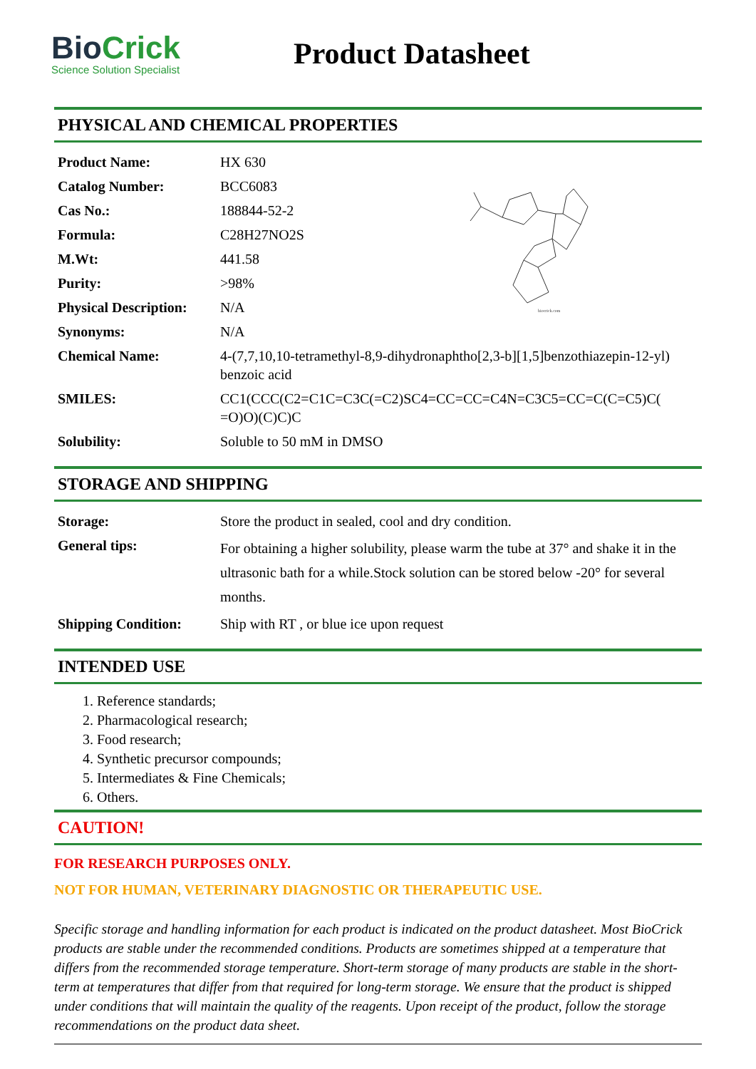BioCrick
Science Solution Specialist
Product Datasheet
PHYSICAL AND CHEMICAL PROPERTIES
biocrick.com
| Product Name: | HX 630 |
| Catalog Number: | BCC6083 |
| Cas No.: | 188844-52-2 |
| Formula: | C28H27NO2S |
| M.Wt: | 441.58 |
| Purity: | >98% |
| Physical Description: | N/A |
| Synonyms: | N/A |
| Chemical Name: | 4-(7,7,10,10-tetramethyl-8,9-dihydronaphtho[2,3-b][1,5]benzothiazepin-12-yl) benzoic acid |
| SMILES: | CC1(CCC(C2=C1C=C3C(=C2)SC4=CC=CC=C4N=C3C5=CC=C(C=C5)C( =O)O)(C)C)C |
| Solubility: | Soluble to 50 mM in DMSO |
STORAGE AND SHIPPING
| Storage: | Store the product in sealed, cool and dry condition. |
| General tips: | For obtaining a higher solubility, please warm the tube at 37° and shake it in the ultrasonic bath for a while.Stock solution can be stored below -20° for several months. |
| Shipping Condition: | Ship with RT , or blue ice upon request |
INTENDED USE
1. Reference standards;
2. Pharmacological research;
3. Food research;
4. Synthetic precursor compounds;
5. Intermediates & Fine Chemicals;
6. Others.
CAUTION!
FOR RESEARCH PURPOSES ONLY.
NOT FOR HUMAN, VETERINARY DIAGNOSTIC OR THERAPEUTIC USE.
Specific storage and handling information for each product is indicated on the product datasheet. Most BioCrick products are stable under the recommended conditions. Products are sometimes shipped at a temperature that differs from the recommended storage temperature. Short-term storage of many products are stable in the short-term at temperatures that differ from that required for long-term storage. We ensure that the product is shipped under conditions that will maintain the quality of the reagents. Upon receipt of the product, follow the storage recommendations on the product data sheet.